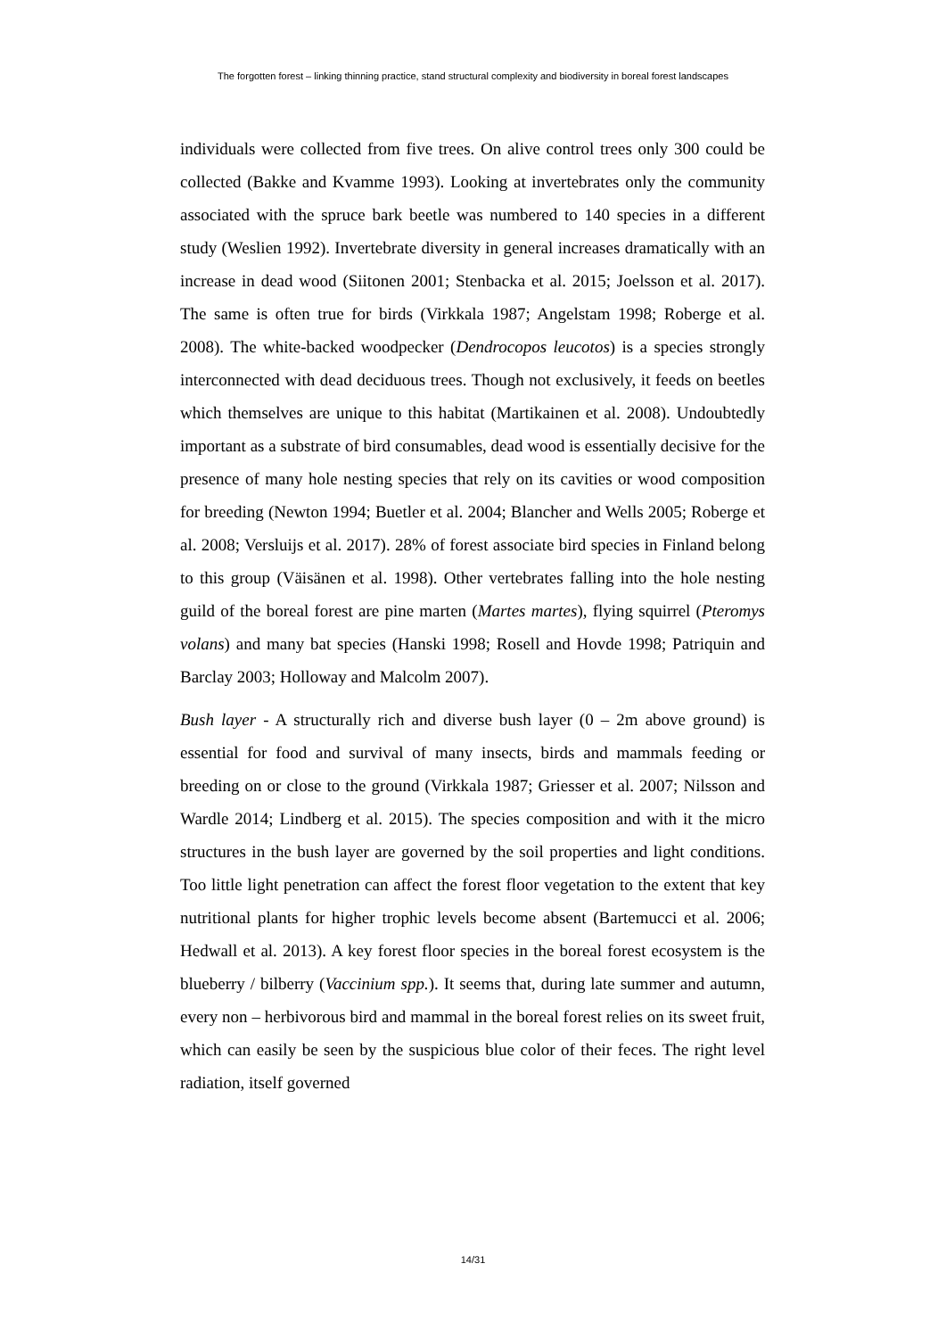The forgotten forest – linking thinning practice, stand structural complexity and biodiversity in boreal forest landscapes
individuals were collected from five trees. On alive control trees only 300 could be collected (Bakke and Kvamme 1993). Looking at invertebrates only the community associated with the spruce bark beetle was numbered to 140 species in a different study (Weslien 1992). Invertebrate diversity in general increases dramatically with an increase in dead wood (Siitonen 2001; Stenbacka et al. 2015; Joelsson et al. 2017). The same is often true for birds (Virkkala 1987; Angelstam 1998; Roberge et al. 2008). The white-backed woodpecker (Dendrocopos leucotos) is a species strongly interconnected with dead deciduous trees. Though not exclusively, it feeds on beetles which themselves are unique to this habitat (Martikainen et al. 2008). Undoubtedly important as a substrate of bird consumables, dead wood is essentially decisive for the presence of many hole nesting species that rely on its cavities or wood composition for breeding (Newton 1994; Buetler et al. 2004; Blancher and Wells 2005; Roberge et al. 2008; Versluijs et al. 2017). 28% of forest associate bird species in Finland belong to this group (Väisänen et al. 1998). Other vertebrates falling into the hole nesting guild of the boreal forest are pine marten (Martes martes), flying squirrel (Pteromys volans) and many bat species (Hanski 1998; Rosell and Hovde 1998; Patriquin and Barclay 2003; Holloway and Malcolm 2007).
Bush layer - A structurally rich and diverse bush layer (0 – 2m above ground) is essential for food and survival of many insects, birds and mammals feeding or breeding on or close to the ground (Virkkala 1987; Griesser et al. 2007; Nilsson and Wardle 2014; Lindberg et al. 2015). The species composition and with it the micro structures in the bush layer are governed by the soil properties and light conditions. Too little light penetration can affect the forest floor vegetation to the extent that key nutritional plants for higher trophic levels become absent (Bartemucci et al. 2006; Hedwall et al. 2013). A key forest floor species in the boreal forest ecosystem is the blueberry / bilberry (Vaccinium spp.). It seems that, during late summer and autumn, every non – herbivorous bird and mammal in the boreal forest relies on its sweet fruit, which can easily be seen by the suspicious blue color of their feces. The right level radiation, itself governed
14/31